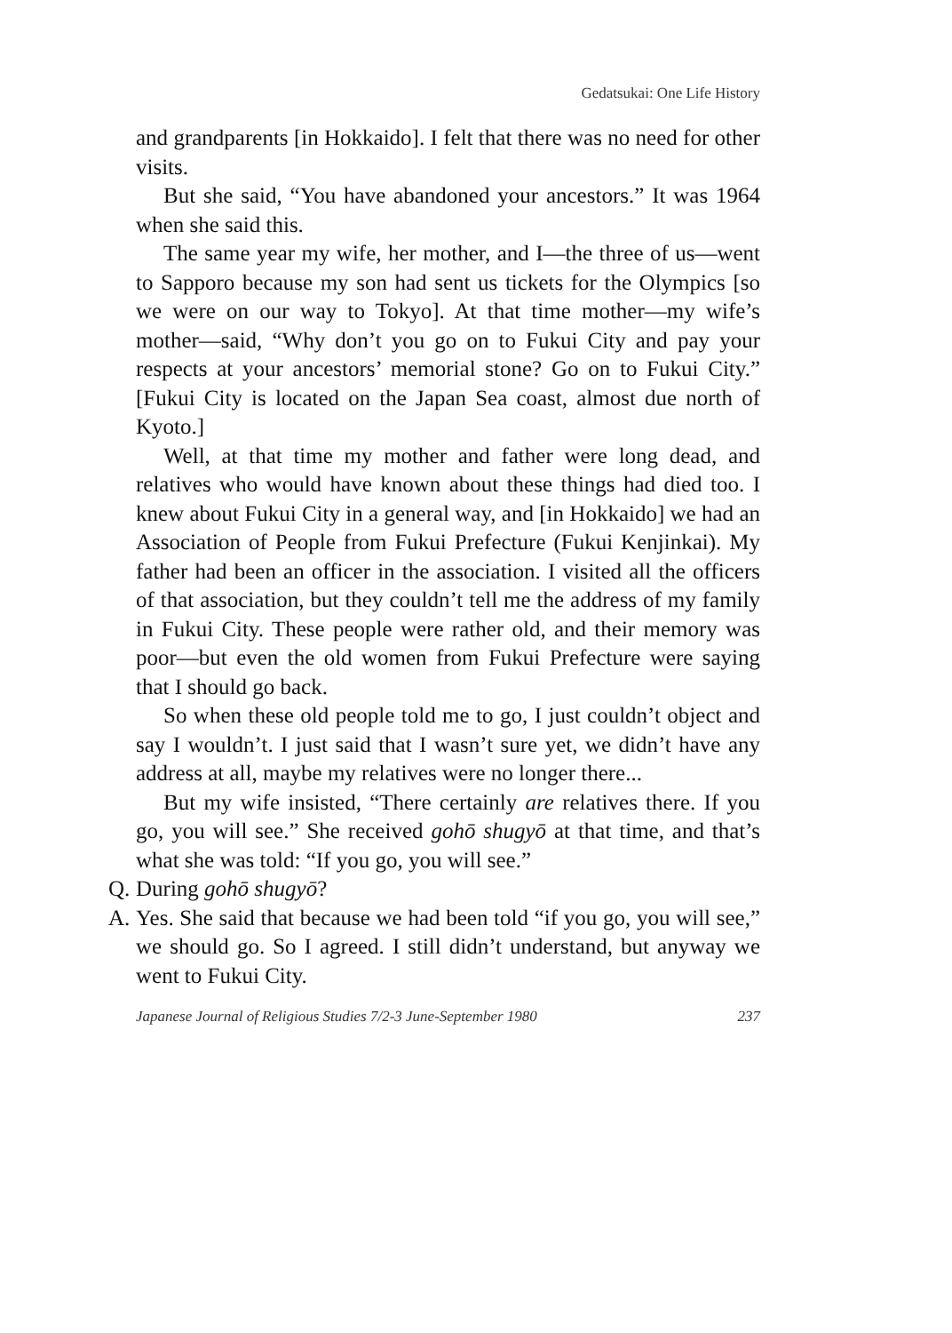Gedatsukai: One Life History
and grandparents [in Hokkaido]. I felt that there was no need for other visits.
But she said, “You have abandoned your ancestors.” It was 1964 when she said this.
The same year my wife, her mother, and I—the three of us—went to Sapporo because my son had sent us tickets for the Olympics [so we were on our way to Tokyo]. At that time mother—my wife’s mother—said, “Why don’t you go on to Fukui City and pay your respects at your ancestors’ memorial stone? Go on to Fukui City.” [Fukui City is located on the Japan Sea coast, almost due north of Kyoto.]
Well, at that time my mother and father were long dead, and relatives who would have known about these things had died too. I knew about Fukui City in a general way, and [in Hokkaido] we had an Association of People from Fukui Prefecture (Fukui Kenjinkai). My father had been an officer in the association. I visited all the officers of that association, but they couldn’t tell me the address of my family in Fukui City. These people were rather old, and their memory was poor—but even the old women from Fukui Prefecture were saying that I should go back.
So when these old people told me to go, I just couldn’t object and say I wouldn’t. I just said that I wasn’t sure yet, we didn’t have any address at all, maybe my relatives were no longer there...
But my wife insisted, “There certainly are relatives there. If you go, you will see.” She received gohō shugyō at that time, and that’s what she was told: “If you go, you will see.”
Q. During gohō shugyō?
A. Yes. She said that because we had been told “if you go, you will see,” we should go. So I agreed. I still didn’t understand, but anyway we went to Fukui City.
Japanese Journal of Religious Studies 7/2-3 June-September 1980 237